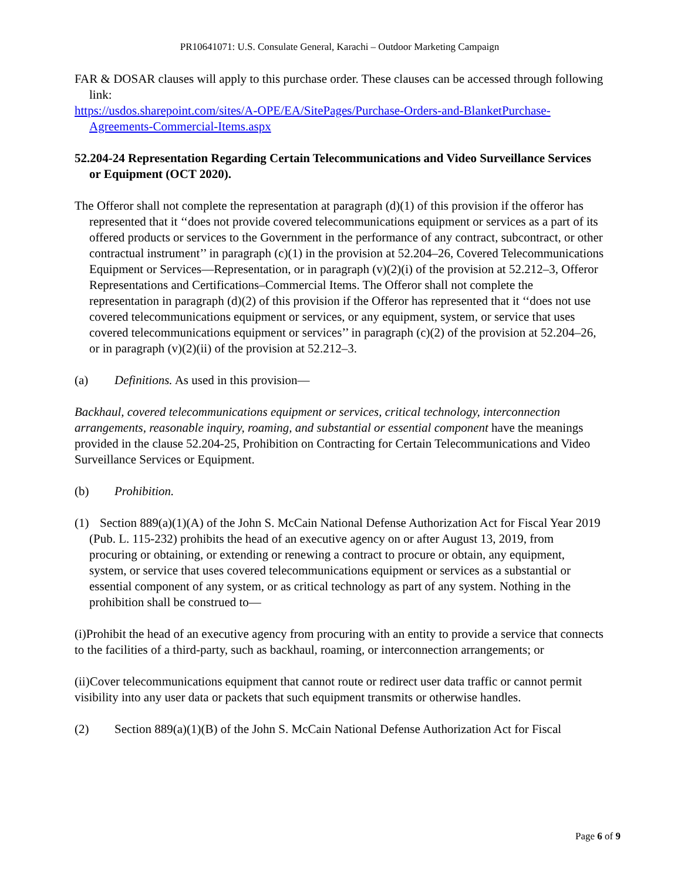PR10641071: U.S. Consulate General, Karachi – Outdoor Marketing Campaign
FAR & DOSAR clauses will apply to this purchase order. These clauses can be accessed through following link:
https://usdos.sharepoint.com/sites/A-OPE/EA/SitePages/Purchase-Orders-and-BlanketPurchase-Agreements-Commercial-Items.aspx
52.204-24 Representation Regarding Certain Telecommunications and Video Surveillance Services or Equipment (OCT 2020).
The Offeror shall not complete the representation at paragraph (d)(1) of this provision if the offeror has represented that it ‘‘does not provide covered telecommunications equipment or services as a part of its offered products or services to the Government in the performance of any contract, subcontract, or other contractual instrument’’ in paragraph (c)(1) in the provision at 52.204–26, Covered Telecommunications Equipment or Services—Representation, or in paragraph (v)(2)(i) of the provision at 52.212–3, Offeror Representations and Certifications–Commercial Items. The Offeror shall not complete the representation in paragraph (d)(2) of this provision if the Offeror has represented that it ‘‘does not use covered telecommunications equipment or services, or any equipment, system, or service that uses covered telecommunications equipment or services’’ in paragraph (c)(2) of the provision at 52.204–26, or in paragraph (v)(2)(ii) of the provision at 52.212–3.
(a) Definitions. As used in this provision—
Backhaul, covered telecommunications equipment or services, critical technology, interconnection arrangements, reasonable inquiry, roaming, and substantial or essential component have the meanings provided in the clause 52.204-25, Prohibition on Contracting for Certain Telecommunications and Video Surveillance Services or Equipment.
(b) Prohibition.
(1) Section 889(a)(1)(A) of the John S. McCain National Defense Authorization Act for Fiscal Year 2019 (Pub. L. 115-232) prohibits the head of an executive agency on or after August 13, 2019, from procuring or obtaining, or extending or renewing a contract to procure or obtain, any equipment, system, or service that uses covered telecommunications equipment or services as a substantial or essential component of any system, or as critical technology as part of any system. Nothing in the prohibition shall be construed to—
(i)Prohibit the head of an executive agency from procuring with an entity to provide a service that connects to the facilities of a third-party, such as backhaul, roaming, or interconnection arrangements; or
(ii)Cover telecommunications equipment that cannot route or redirect user data traffic or cannot permit visibility into any user data or packets that such equipment transmits or otherwise handles.
(2) Section 889(a)(1)(B) of the John S. McCain National Defense Authorization Act for Fiscal
Page 6 of 9